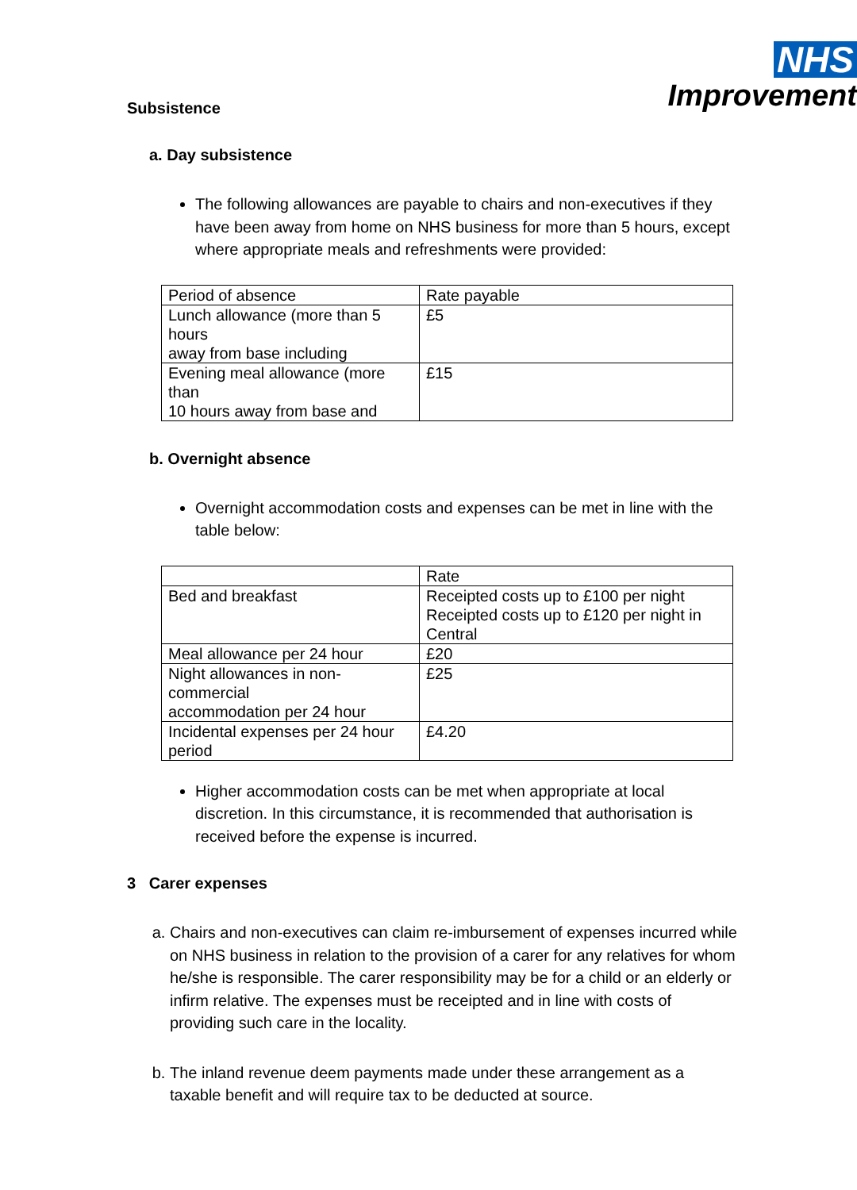NHS
Improvement
Subsistence
a. Day subsistence
The following allowances are payable to chairs and non-executives if they have been away from home on NHS business for more than 5 hours, except where appropriate meals and refreshments were provided:
| Period of absence | Rate payable |
| Lunch allowance (more than 5 hours away from base including | £5 |
| Evening meal allowance (more than 10 hours away from base and | £15 |
b. Overnight absence
Overnight accommodation costs and expenses can be met in line with the table below:
| | Rate |
| Bed and breakfast | Receipted costs up to £100 per night Receipted costs up to £120 per night in Central |
| Meal allowance per 24 hour | £20 |
| Night allowances in non-commercial accommodation per 24 hour | £25 |
| Incidental expenses per 24 hour period | £4.20 |
Higher accommodation costs can be met when appropriate at local discretion. In this circumstance, it is recommended that authorisation is received before the expense is incurred.
3 Carer expenses
a. Chairs and non-executives can claim re-imbursement of expenses incurred while on NHS business in relation to the provision of a carer for any relatives for whom he/she is responsible. The carer responsibility may be for a child or an elderly or infirm relative. The expenses must be receipted and in line with costs of providing such care in the locality.
b. The inland revenue deem payments made under these arrangement as a taxable benefit and will require tax to be deducted at source.